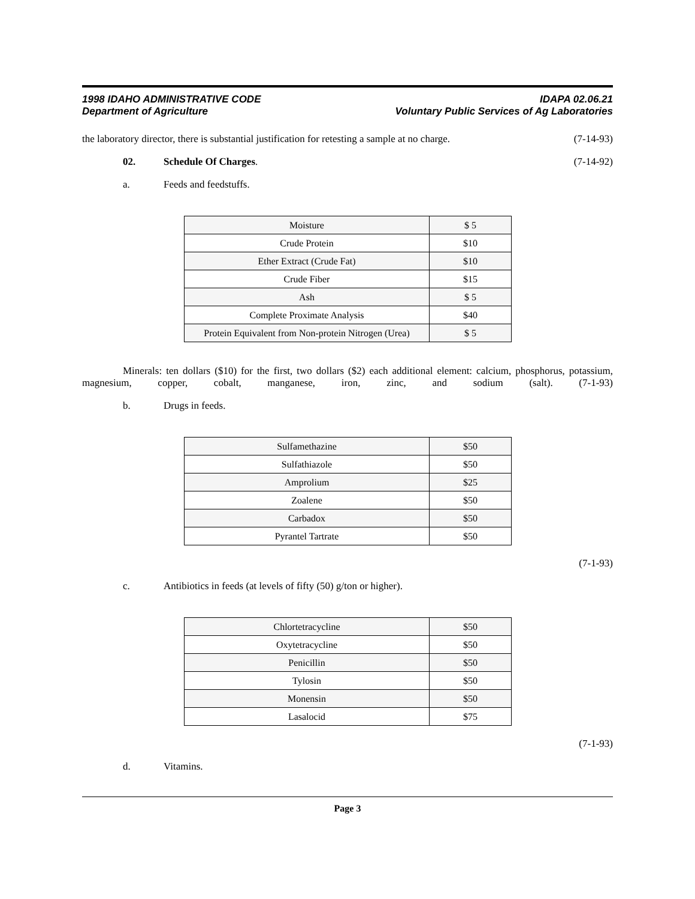1998 IDAHO ADMINISTRATIVE CODE
Department of Agriculture
IDAPA 02.06.21
Voluntary Public Services of Ag Laboratories
the laboratory director, there is substantial justification for retesting a sample at no charge. (7-14-93)
02. Schedule Of Charges. (7-14-92)
a. Feeds and feedstuffs.
| Moisture | $ 5 |
| Crude Protein | $10 |
| Ether Extract (Crude Fat) | $10 |
| Crude Fiber | $15 |
| Ash | $ 5 |
| Complete Proximate Analysis | $40 |
| Protein Equivalent from Non-protein Nitrogen (Urea) | $ 5 |
Minerals: ten dollars ($10) for the first, two dollars ($2) each additional element: calcium, phosphorus, potassium, magnesium, copper, cobalt, manganese, iron, zinc, and sodium (salt). (7-1-93)
b. Drugs in feeds.
| Sulfamethazine | $50 |
| Sulfathiazole | $50 |
| Amprolium | $25 |
| Zoalene | $50 |
| Carbadox | $50 |
| Pyrantel Tartrate | $50 |
(7-1-93)
c. Antibiotics in feeds (at levels of fifty (50) g/ton or higher).
| Chlortetracycline | $50 |
| Oxytetracycline | $50 |
| Penicillin | $50 |
| Tylosin | $50 |
| Monensin | $50 |
| Lasalocid | $75 |
(7-1-93)
d. Vitamins.
Page 3